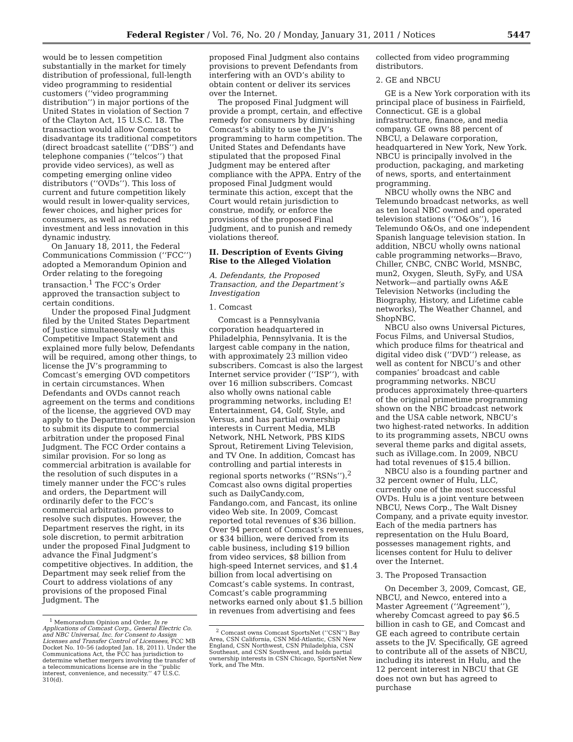Federal Register / Vol. 76, No. 20 / Monday, January 31, 2011 / Notices 5447
would be to lessen competition substantially in the market for timely distribution of professional, full-length video programming to residential customers (‘‘video programming distribution’’) in major portions of the United States in violation of Section 7 of the Clayton Act, 15 U.S.C. 18. The transaction would allow Comcast to disadvantage its traditional competitors (direct broadcast satellite (‘‘DBS’’) and telephone companies (‘‘telcos’’) that provide video services), as well as competing emerging online video distributors (‘‘OVDs’’). This loss of current and future competition likely would result in lower-quality services, fewer choices, and higher prices for consumers, as well as reduced investment and less innovation in this dynamic industry.
On January 18, 2011, the Federal Communications Commission (‘‘FCC’’) adopted a Memorandum Opinion and Order relating to the foregoing transaction.<sup>1</sup> The FCC’s Order approved the transaction subject to certain conditions.
Under the proposed Final Judgment filed by the United States Department of Justice simultaneously with this Competitive Impact Statement and explained more fully below, Defendants will be required, among other things, to license the JV’s programming to Comcast’s emerging OVD competitors in certain circumstances. When Defendants and OVDs cannot reach agreement on the terms and conditions of the license, the aggrieved OVD may apply to the Department for permission to submit its dispute to commercial arbitration under the proposed Final Judgment. The FCC Order contains a similar provision. For so long as commercial arbitration is available for the resolution of such disputes in a timely manner under the FCC’s rules and orders, the Department will ordinarily defer to the FCC’s commercial arbitration process to resolve such disputes. However, the Department reserves the right, in its sole discretion, to permit arbitration under the proposed Final Judgment to advance the Final Judgment’s competitive objectives. In addition, the Department may seek relief from the Court to address violations of any provisions of the proposed Final Judgment. The
<sup>1</sup> Memorandum Opinion and Order, In re Applications of Comcast Corp., General Electric Co. and NBC Universal, Inc. for Consent to Assign Licenses and Transfer Control of Licensees, FCC MB Docket No. 10–56 (adopted Jan. 18, 2011). Under the Communications Act, the FCC has jurisdiction to determine whether mergers involving the transfer of a telecommunications license are in the ‘‘public interest, convenience, and necessity.’’ 47 U.S.C. 310(d).
proposed Final Judgment also contains provisions to prevent Defendants from interfering with an OVD’s ability to obtain content or deliver its services over the Internet.
The proposed Final Judgment will provide a prompt, certain, and effective remedy for consumers by diminishing Comcast’s ability to use the JV’s programming to harm competition. The United States and Defendants have stipulated that the proposed Final Judgment may be entered after compliance with the APPA. Entry of the proposed Final Judgment would terminate this action, except that the Court would retain jurisdiction to construe, modify, or enforce the provisions of the proposed Final Judgment, and to punish and remedy violations thereof.
II. Description of Events Giving Rise to the Alleged Violation
A. Defendants, the Proposed Transaction, and the Department’s Investigation
1. Comcast
Comcast is a Pennsylvania corporation headquartered in Philadelphia, Pennsylvania. It is the largest cable company in the nation, with approximately 23 million video subscribers. Comcast is also the largest Internet service provider (‘‘ISP’’), with over 16 million subscribers. Comcast also wholly owns national cable programming networks, including E! Entertainment, G4, Golf, Style, and Versus, and has partial ownership interests in Current Media, MLB Network, NHL Network, PBS KIDS Sprout, Retirement Living Television, and TV One. In addition, Comcast has controlling and partial interests in regional sports networks (‘‘RSNs’’).<sup>2</sup> Comcast also owns digital properties such as DailyCandy.com, Fandango.com, and Fancast, its online video Web site. In 2009, Comcast reported total revenues of $36 billion. Over 94 percent of Comcast’s revenues, or $34 billion, were derived from its cable business, including $19 billion from video services, $8 billion from high-speed Internet services, and $1.4 billion from local advertising on Comcast’s cable systems. In contrast, Comcast’s cable programming networks earned only about $1.5 billion in revenues from advertising and fees
<sup>2</sup> Comcast owns Comcast SportsNet (‘‘CSN’’) Bay Area, CSN California, CSN Mid-Atlantic, CSN New England, CSN Northwest, CSN Philadelphia, CSN Southeast, and CSN Southwest, and holds partial ownership interests in CSN Chicago, SportsNet New York, and The Mtn.
collected from video programming distributors.
2. GE and NBCU
GE is a New York corporation with its principal place of business in Fairfield, Connecticut. GE is a global infrastructure, finance, and media company. GE owns 88 percent of NBCU, a Delaware corporation, headquartered in New York, New York. NBCU is principally involved in the production, packaging, and marketing of news, sports, and entertainment programming.
NBCU wholly owns the NBC and Telemundo broadcast networks, as well as ten local NBC owned and operated television stations (‘‘O&Os’’), 16 Telemundo O&Os, and one independent Spanish language television station. In addition, NBCU wholly owns national cable programming networks—Bravo, Chiller, CNBC, CNBC World, MSNBC, mun2, Oxygen, Sleuth, SyFy, and USA Network—and partially owns A&E Television Networks (including the Biography, History, and Lifetime cable networks), The Weather Channel, and ShopNBC.
NBCU also owns Universal Pictures, Focus Films, and Universal Studios, which produce films for theatrical and digital video disk (‘‘DVD’’) release, as well as content for NBCU’s and other companies’ broadcast and cable programming networks. NBCU produces approximately three-quarters of the original primetime programming shown on the NBC broadcast network and the USA cable network, NBCU’s two highest-rated networks. In addition to its programming assets, NBCU owns several theme parks and digital assets, such as iVillage.com. In 2009, NBCU had total revenues of $15.4 billion.
NBCU also is a founding partner and 32 percent owner of Hulu, LLC, currently one of the most successful OVDs. Hulu is a joint venture between NBCU, News Corp., The Walt Disney Company, and a private equity investor. Each of the media partners has representation on the Hulu Board, possesses management rights, and licenses content for Hulu to deliver over the Internet.
3. The Proposed Transaction
On December 3, 2009, Comcast, GE, NBCU, and Newco, entered into a Master Agreement (‘‘Agreement’’), whereby Comcast agreed to pay $6.5 billion in cash to GE, and Comcast and GE each agreed to contribute certain assets to the JV. Specifically, GE agreed to contribute all of the assets of NBCU, including its interest in Hulu, and the 12 percent interest in NBCU that GE does not own but has agreed to purchase